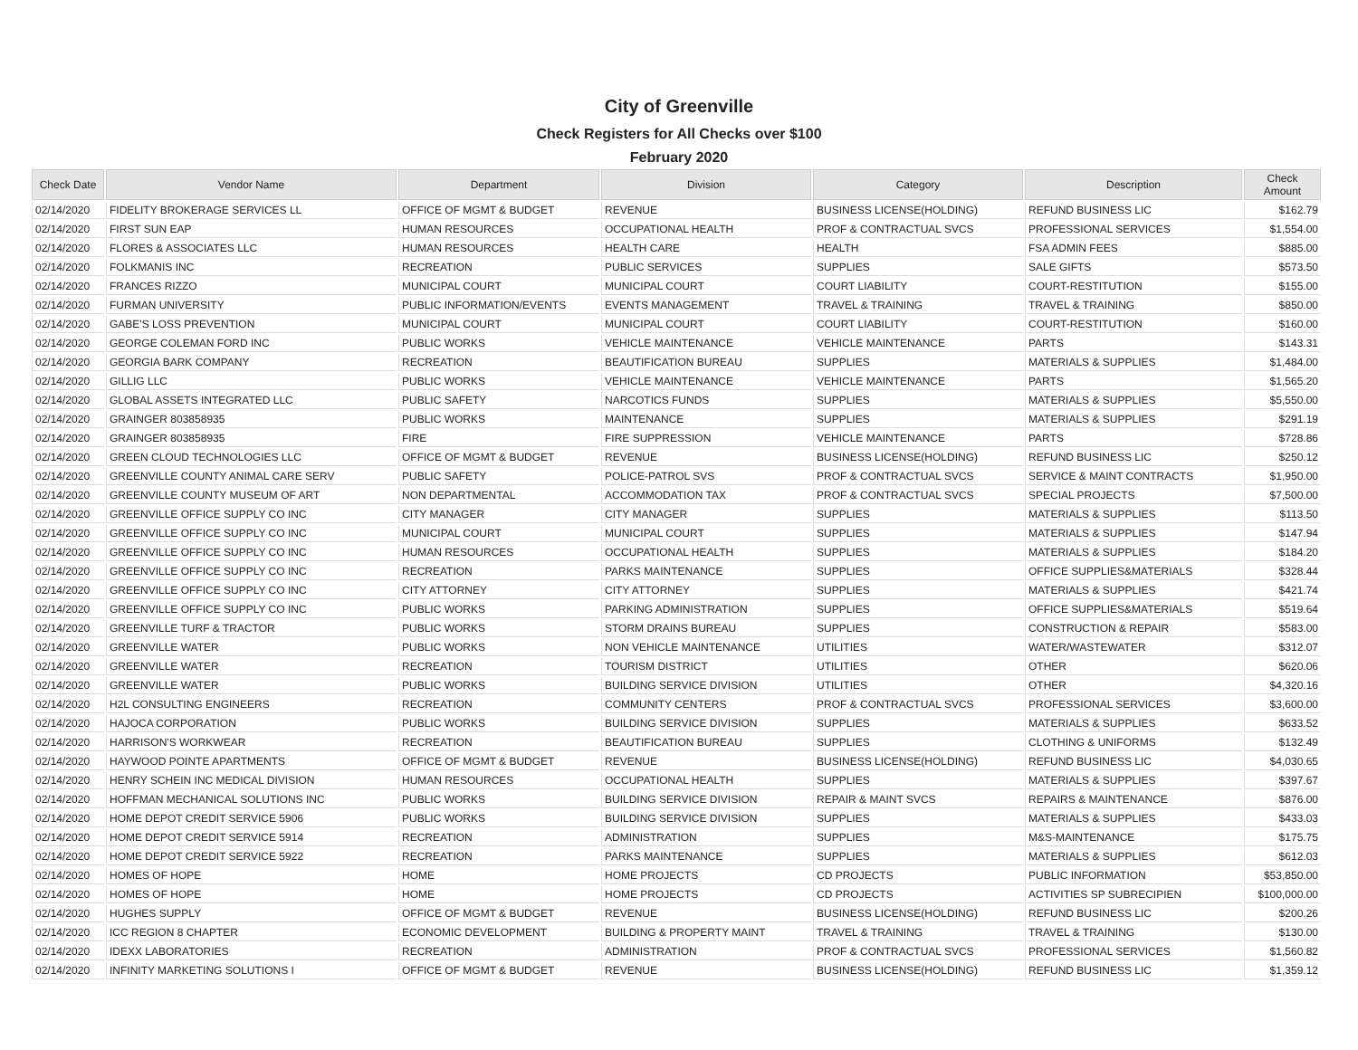City of Greenville
Check Registers for All Checks over $100
February 2020
| Check Date | Vendor Name | Department | Division | Category | Description | Check Amount |
| --- | --- | --- | --- | --- | --- | --- |
| 02/14/2020 | FIDELITY BROKERAGE SERVICES LL | OFFICE OF MGMT & BUDGET | REVENUE | BUSINESS LICENSE(HOLDING) | REFUND BUSINESS LIC | $162.79 |
| 02/14/2020 | FIRST SUN EAP | HUMAN RESOURCES | OCCUPATIONAL HEALTH | PROF & CONTRACTUAL SVCS | PROFESSIONAL SERVICES | $1,554.00 |
| 02/14/2020 | FLORES & ASSOCIATES LLC | HUMAN RESOURCES | HEALTH CARE | HEALTH | FSA ADMIN FEES | $885.00 |
| 02/14/2020 | FOLKMANIS INC | RECREATION | PUBLIC SERVICES | SUPPLIES | SALE GIFTS | $573.50 |
| 02/14/2020 | FRANCES RIZZO | MUNICIPAL COURT | MUNICIPAL COURT | COURT LIABILITY | COURT-RESTITUTION | $155.00 |
| 02/14/2020 | FURMAN UNIVERSITY | PUBLIC INFORMATION/EVENTS | EVENTS MANAGEMENT | TRAVEL & TRAINING | TRAVEL & TRAINING | $850.00 |
| 02/14/2020 | GABE'S LOSS PREVENTION | MUNICIPAL COURT | MUNICIPAL COURT | COURT LIABILITY | COURT-RESTITUTION | $160.00 |
| 02/14/2020 | GEORGE COLEMAN FORD INC | PUBLIC WORKS | VEHICLE MAINTENANCE | VEHICLE MAINTENANCE | PARTS | $143.31 |
| 02/14/2020 | GEORGIA BARK COMPANY | RECREATION | BEAUTIFICATION BUREAU | SUPPLIES | MATERIALS & SUPPLIES | $1,484.00 |
| 02/14/2020 | GILLIG LLC | PUBLIC WORKS | VEHICLE MAINTENANCE | VEHICLE MAINTENANCE | PARTS | $1,565.20 |
| 02/14/2020 | GLOBAL ASSETS INTEGRATED LLC | PUBLIC SAFETY | NARCOTICS FUNDS | SUPPLIES | MATERIALS & SUPPLIES | $5,550.00 |
| 02/14/2020 | GRAINGER 803858935 | PUBLIC WORKS | MAINTENANCE | SUPPLIES | MATERIALS & SUPPLIES | $291.19 |
| 02/14/2020 | GRAINGER 803858935 | FIRE | FIRE SUPPRESSION | VEHICLE MAINTENANCE | PARTS | $728.86 |
| 02/14/2020 | GREEN CLOUD TECHNOLOGIES LLC | OFFICE OF MGMT & BUDGET | REVENUE | BUSINESS LICENSE(HOLDING) | REFUND BUSINESS LIC | $250.12 |
| 02/14/2020 | GREENVILLE COUNTY ANIMAL CARE SERV | PUBLIC SAFETY | POLICE-PATROL SVS | PROF & CONTRACTUAL SVCS | SERVICE & MAINT CONTRACTS | $1,950.00 |
| 02/14/2020 | GREENVILLE COUNTY MUSEUM OF ART | NON DEPARTMENTAL | ACCOMMODATION TAX | PROF & CONTRACTUAL SVCS | SPECIAL PROJECTS | $7,500.00 |
| 02/14/2020 | GREENVILLE OFFICE SUPPLY CO INC | CITY MANAGER | CITY MANAGER | SUPPLIES | MATERIALS & SUPPLIES | $113.50 |
| 02/14/2020 | GREENVILLE OFFICE SUPPLY CO INC | MUNICIPAL COURT | MUNICIPAL COURT | SUPPLIES | MATERIALS & SUPPLIES | $147.94 |
| 02/14/2020 | GREENVILLE OFFICE SUPPLY CO INC | HUMAN RESOURCES | OCCUPATIONAL HEALTH | SUPPLIES | MATERIALS & SUPPLIES | $184.20 |
| 02/14/2020 | GREENVILLE OFFICE SUPPLY CO INC | RECREATION | PARKS MAINTENANCE | SUPPLIES | OFFICE SUPPLIES&MATERIALS | $328.44 |
| 02/14/2020 | GREENVILLE OFFICE SUPPLY CO INC | CITY ATTORNEY | CITY ATTORNEY | SUPPLIES | MATERIALS & SUPPLIES | $421.74 |
| 02/14/2020 | GREENVILLE OFFICE SUPPLY CO INC | PUBLIC WORKS | PARKING ADMINISTRATION | SUPPLIES | OFFICE SUPPLIES&MATERIALS | $519.64 |
| 02/14/2020 | GREENVILLE TURF & TRACTOR | PUBLIC WORKS | STORM DRAINS BUREAU | SUPPLIES | CONSTRUCTION & REPAIR | $583.00 |
| 02/14/2020 | GREENVILLE WATER | PUBLIC WORKS | NON VEHICLE MAINTENANCE | UTILITIES | WATER/WASTEWATER | $312.07 |
| 02/14/2020 | GREENVILLE WATER | RECREATION | TOURISM DISTRICT | UTILITIES | OTHER | $620.06 |
| 02/14/2020 | GREENVILLE WATER | PUBLIC WORKS | BUILDING SERVICE DIVISION | UTILITIES | OTHER | $4,320.16 |
| 02/14/2020 | H2L CONSULTING ENGINEERS | RECREATION | COMMUNITY CENTERS | PROF & CONTRACTUAL SVCS | PROFESSIONAL SERVICES | $3,600.00 |
| 02/14/2020 | HAJOCA CORPORATION | PUBLIC WORKS | BUILDING SERVICE DIVISION | SUPPLIES | MATERIALS & SUPPLIES | $633.52 |
| 02/14/2020 | HARRISON'S WORKWEAR | RECREATION | BEAUTIFICATION BUREAU | SUPPLIES | CLOTHING & UNIFORMS | $132.49 |
| 02/14/2020 | HAYWOOD POINTE APARTMENTS | OFFICE OF MGMT & BUDGET | REVENUE | BUSINESS LICENSE(HOLDING) | REFUND BUSINESS LIC | $4,030.65 |
| 02/14/2020 | HENRY SCHEIN INC MEDICAL DIVISION | HUMAN RESOURCES | OCCUPATIONAL HEALTH | SUPPLIES | MATERIALS & SUPPLIES | $397.67 |
| 02/14/2020 | HOFFMAN MECHANICAL SOLUTIONS INC | PUBLIC WORKS | BUILDING SERVICE DIVISION | REPAIR & MAINT SVCS | REPAIRS & MAINTENANCE | $876.00 |
| 02/14/2020 | HOME DEPOT CREDIT SERVICE 5906 | PUBLIC WORKS | BUILDING SERVICE DIVISION | SUPPLIES | MATERIALS & SUPPLIES | $433.03 |
| 02/14/2020 | HOME DEPOT CREDIT SERVICE 5914 | RECREATION | ADMINISTRATION | SUPPLIES | M&S-MAINTENANCE | $175.75 |
| 02/14/2020 | HOME DEPOT CREDIT SERVICE 5922 | RECREATION | PARKS MAINTENANCE | SUPPLIES | MATERIALS & SUPPLIES | $612.03 |
| 02/14/2020 | HOMES OF HOPE | HOME | HOME PROJECTS | CD PROJECTS | PUBLIC INFORMATION | $53,850.00 |
| 02/14/2020 | HOMES OF HOPE | HOME | HOME PROJECTS | CD PROJECTS | ACTIVITIES SP SUBRECIPIEN | $100,000.00 |
| 02/14/2020 | HUGHES SUPPLY | OFFICE OF MGMT & BUDGET | REVENUE | BUSINESS LICENSE(HOLDING) | REFUND BUSINESS LIC | $200.26 |
| 02/14/2020 | ICC REGION 8 CHAPTER | ECONOMIC DEVELOPMENT | BUILDING & PROPERTY MAINT | TRAVEL & TRAINING | TRAVEL & TRAINING | $130.00 |
| 02/14/2020 | IDEXX LABORATORIES | RECREATION | ADMINISTRATION | PROF & CONTRACTUAL SVCS | PROFESSIONAL SERVICES | $1,560.82 |
| 02/14/2020 | INFINITY MARKETING SOLUTIONS I | OFFICE OF MGMT & BUDGET | REVENUE | BUSINESS LICENSE(HOLDING) | REFUND BUSINESS LIC | $1,359.12 |